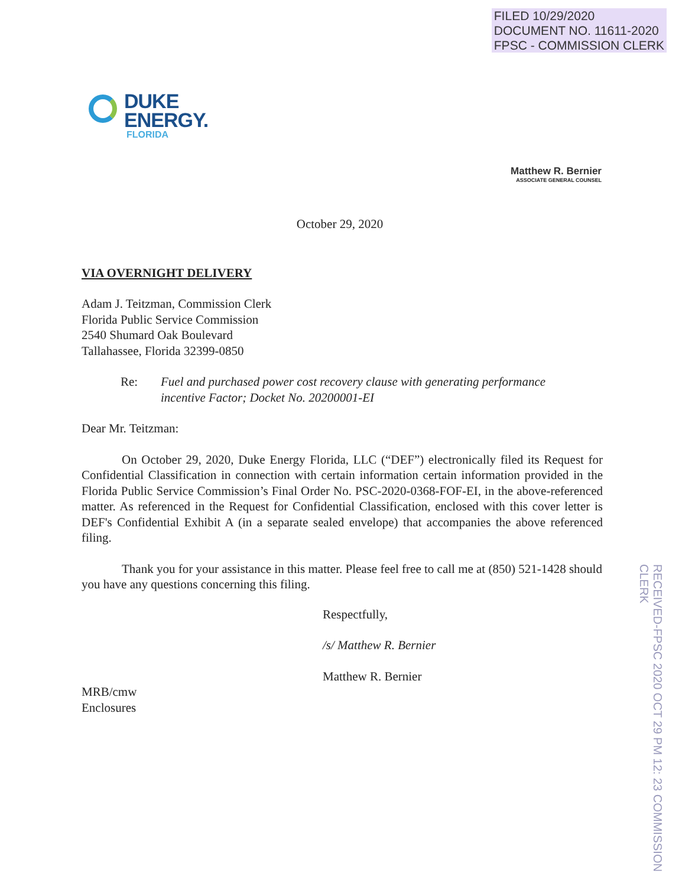FILED 10/29/2020
DOCUMENT NO. 11611-2020
FPSC - COMMISSION CLERK
DUKE
ENERGY.
FLORIDA
Matthew R. Bernier
ASSOCIATE GENERAL COUNSEL
October 29, 2020
VIA OVERNIGHT DELIVERY
Adam J. Teitzman, Commission Clerk
Florida Public Service Commission
2540 Shumard Oak Boulevard
Tallahassee, Florida 32399-0850
Re: Fuel and purchased power cost recovery clause with generating performance
incentive Factor; Docket No. 20200001-EI
Dear Mr. Teitzman:
On October 29, 2020, Duke Energy Florida, LLC (“DEF”) electronically filed its Request for Confidential Classification in connection with certain information certain information provided in the Florida Public Service Commission’s Final Order No. PSC-2020-0368-FOF-EI, in the above-referenced matter. As referenced in the Request for Confidential Classification, enclosed with this cover letter is DEF's Confidential Exhibit A (in a separate sealed envelope) that accompanies the above referenced filing.
Thank you for your assistance in this matter. Please feel free to call me at (850) 521-1428 should you have any questions concerning this filing.
Respectfully,
/s/ Matthew R. Bernier
Matthew R. Bernier
MRB/cmw
Enclosures
RECEIVED-FPSC 2020 OCT 29 PM 12: 23 COMMISSION CLERK